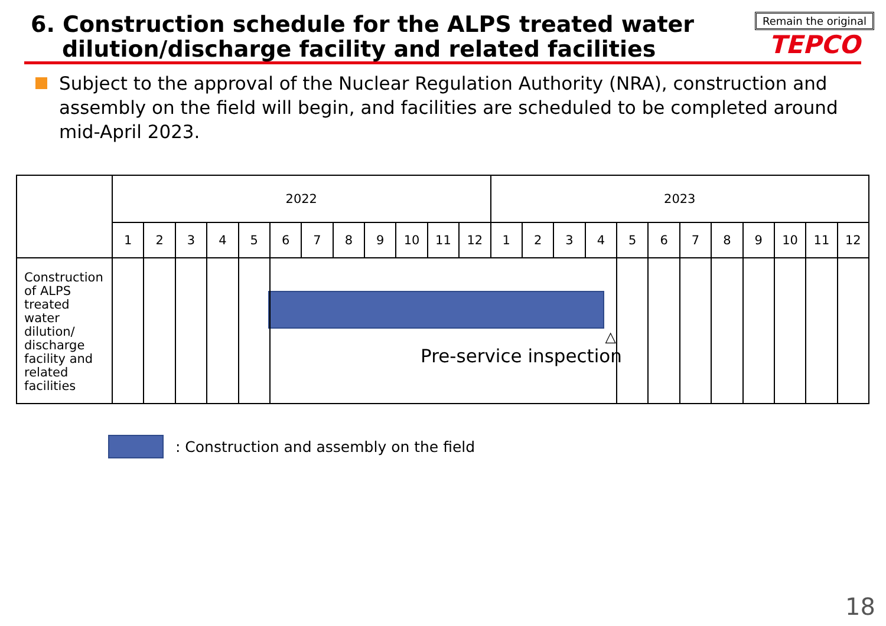6. Construction schedule for the ALPS treated water
dilution/discharge facility and related facilities
Remain the original
TEPCO
Subject to the approval of the Nuclear Regulation Authority (NRA), construction and assembly on the field will begin, and facilities are scheduled to be completed around mid-April 2023.
| | 2022 | | | | | | | | | | | | 2023 | | | | | | | | | | | |
| --- | --- | --- | --- | --- | --- | --- | --- | --- | --- | --- | --- | --- | --- | --- | --- | --- | --- | --- | --- | --- | --- | --- | --- | --- |
| | 1 | 2 | 3 | 4 | 5 | 6 | 7 | 8 | 9 | 10 | 11 | 12 | 1 | 2 | 3 | 4 | 5 | 6 | 7 | 8 | 9 | 10 | 11 | 12 |
| Construction of ALPS treated water dilution/ discharge facility and related facilities | | | | | | △ Pre-service inspection | | | | | | | | | | | | | | | | | | |
: Construction and assembly on the field
18